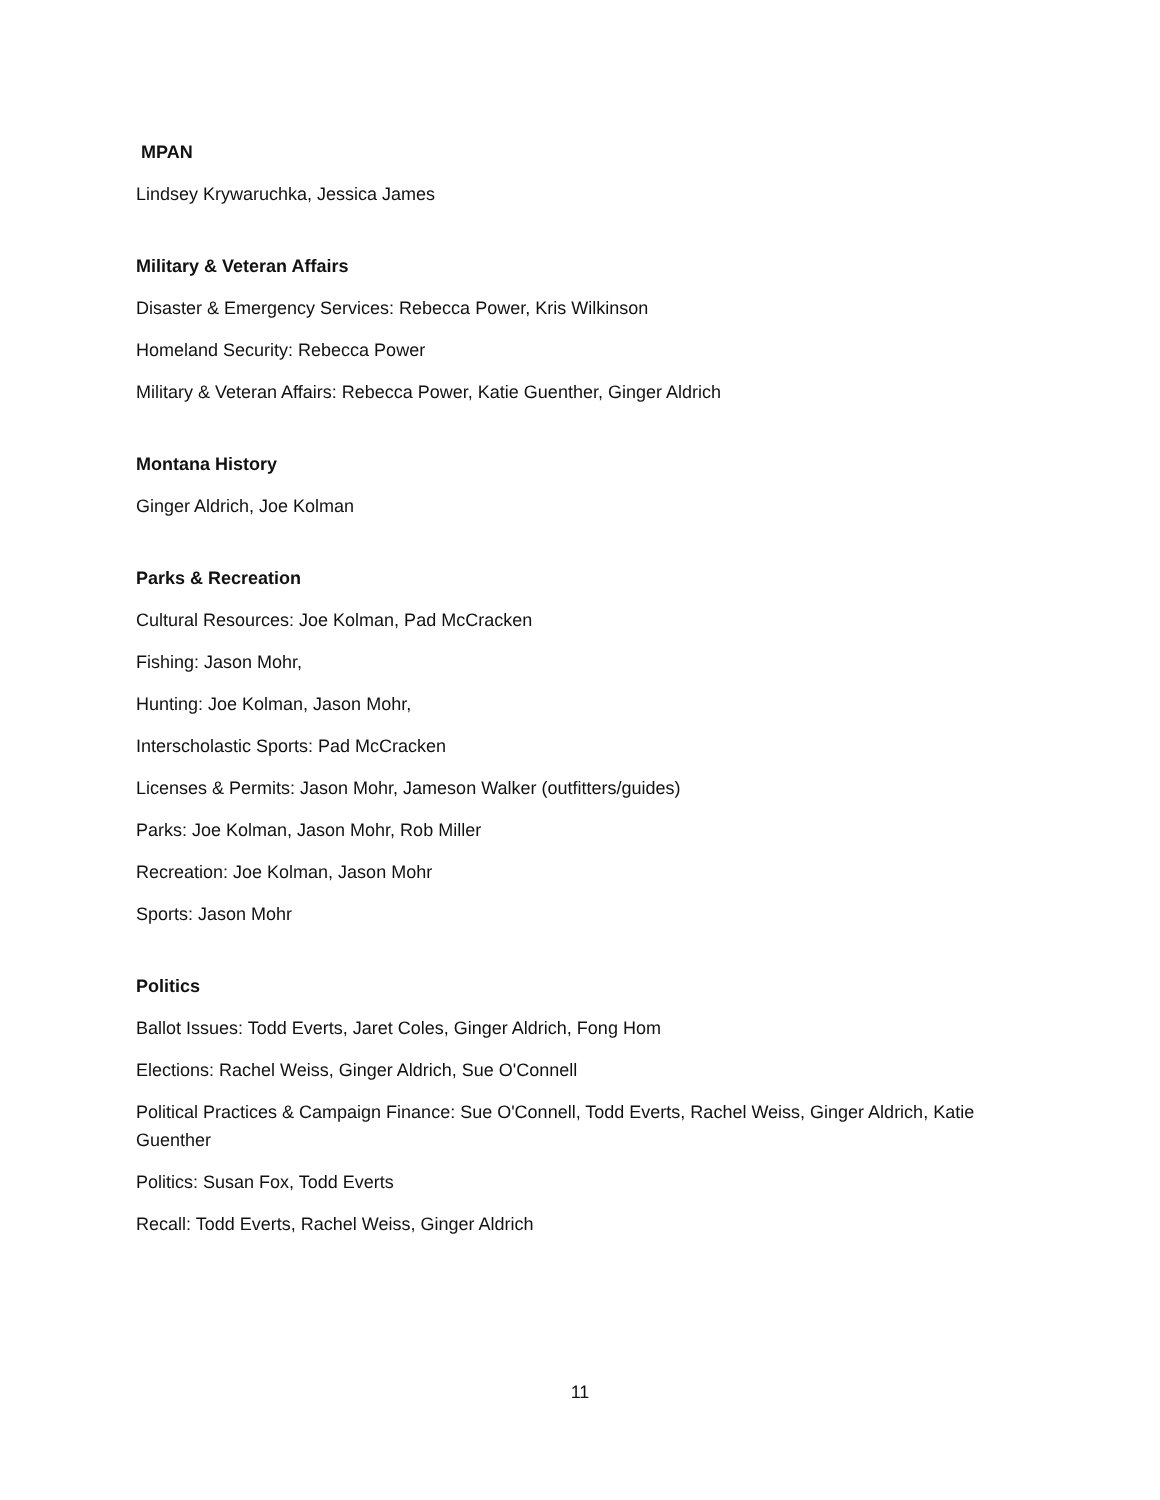MPAN
Lindsey Krywaruchka, Jessica James
Military & Veteran Affairs
Disaster & Emergency Services: Rebecca Power, Kris Wilkinson
Homeland Security: Rebecca Power
Military & Veteran Affairs: Rebecca Power, Katie Guenther, Ginger Aldrich
Montana History
Ginger Aldrich, Joe Kolman
Parks & Recreation
Cultural Resources: Joe Kolman, Pad McCracken
Fishing: Jason Mohr,
Hunting: Joe Kolman, Jason Mohr,
Interscholastic Sports: Pad McCracken
Licenses & Permits: Jason Mohr, Jameson Walker (outfitters/guides)
Parks: Joe Kolman, Jason Mohr, Rob Miller
Recreation: Joe Kolman, Jason Mohr
Sports: Jason Mohr
Politics
Ballot Issues: Todd Everts, Jaret Coles, Ginger Aldrich, Fong Hom
Elections: Rachel Weiss, Ginger Aldrich, Sue O'Connell
Political Practices & Campaign Finance: Sue O'Connell, Todd Everts, Rachel Weiss, Ginger Aldrich, Katie Guenther
Politics: Susan Fox, Todd Everts
Recall: Todd Everts, Rachel Weiss, Ginger Aldrich
11